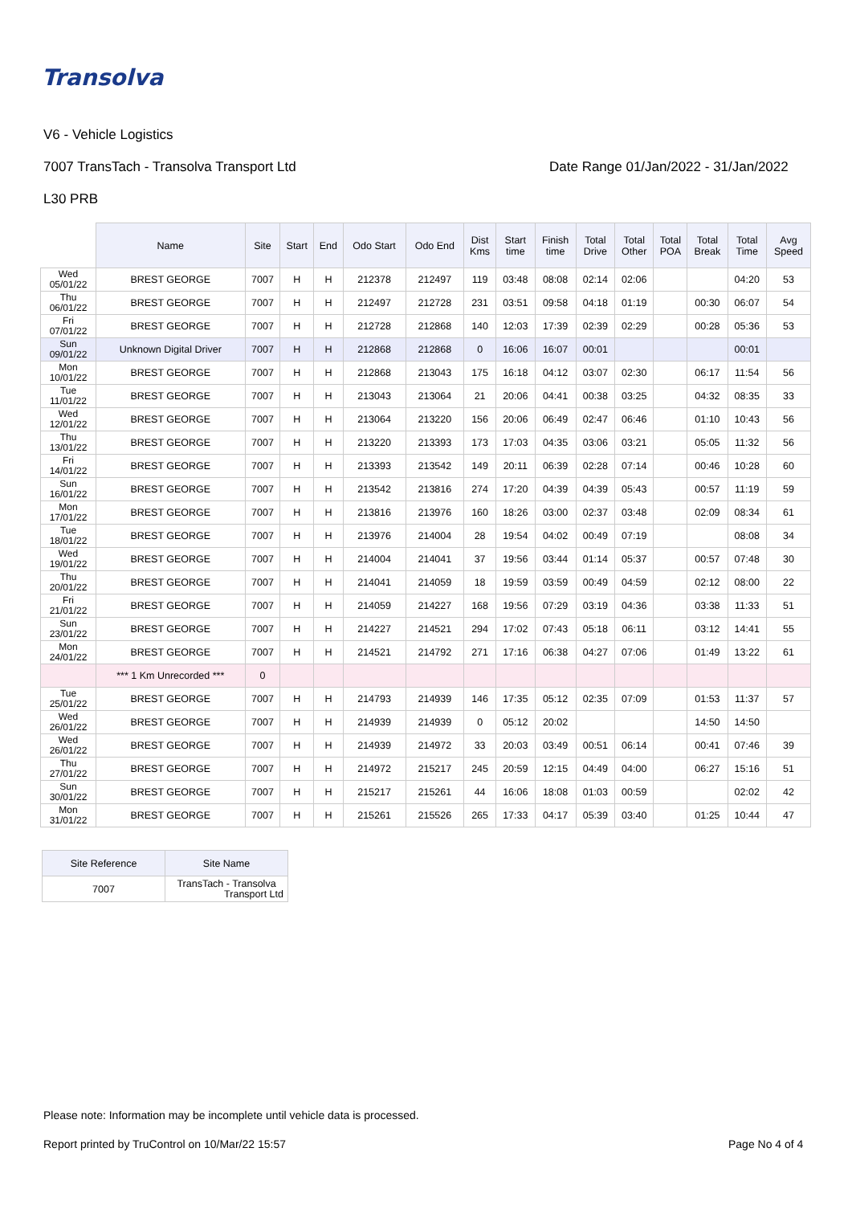Transolva
V6 - Vehicle Logistics
7007 TransTach - Transolva Transport Ltd
Date Range 01/Jan/2022 - 31/Jan/2022
L30 PRB
| | Name | Site | Start | End | Odo Start | Odo End | Dist Kms | Start time | Finish time | Total Drive | Total Other | Total POA | Total Break | Total Time | Avg Speed |
| --- | --- | --- | --- | --- | --- | --- | --- | --- | --- | --- | --- | --- | --- | --- | --- |
| Wed 05/01/22 | BREST GEORGE | 7007 | H | H | 212378 | 212497 | 119 | 03:48 | 08:08 | 02:14 | 02:06 | | | 04:20 | 53 |
| Thu 06/01/22 | BREST GEORGE | 7007 | H | H | 212497 | 212728 | 231 | 03:51 | 09:58 | 04:18 | 01:19 | | 00:30 | 06:07 | 54 |
| Fri 07/01/22 | BREST GEORGE | 7007 | H | H | 212728 | 212868 | 140 | 12:03 | 17:39 | 02:39 | 02:29 | | 00:28 | 05:36 | 53 |
| Sun 09/01/22 | Unknown Digital Driver | 7007 | H | H | 212868 | 212868 | 0 | 16:06 | 16:07 | 00:01 | | | | 00:01 | |
| Mon 10/01/22 | BREST GEORGE | 7007 | H | H | 212868 | 213043 | 175 | 16:18 | 04:12 | 03:07 | 02:30 | | 06:17 | 11:54 | 56 |
| Tue 11/01/22 | BREST GEORGE | 7007 | H | H | 213043 | 213064 | 21 | 20:06 | 04:41 | 00:38 | 03:25 | | 04:32 | 08:35 | 33 |
| Wed 12/01/22 | BREST GEORGE | 7007 | H | H | 213064 | 213220 | 156 | 20:06 | 06:49 | 02:47 | 06:46 | | 01:10 | 10:43 | 56 |
| Thu 13/01/22 | BREST GEORGE | 7007 | H | H | 213220 | 213393 | 173 | 17:03 | 04:35 | 03:06 | 03:21 | | 05:05 | 11:32 | 56 |
| Fri 14/01/22 | BREST GEORGE | 7007 | H | H | 213393 | 213542 | 149 | 20:11 | 06:39 | 02:28 | 07:14 | | 00:46 | 10:28 | 60 |
| Sun 16/01/22 | BREST GEORGE | 7007 | H | H | 213542 | 213816 | 274 | 17:20 | 04:39 | 04:39 | 05:43 | | 00:57 | 11:19 | 59 |
| Mon 17/01/22 | BREST GEORGE | 7007 | H | H | 213816 | 213976 | 160 | 18:26 | 03:00 | 02:37 | 03:48 | | 02:09 | 08:34 | 61 |
| Tue 18/01/22 | BREST GEORGE | 7007 | H | H | 213976 | 214004 | 28 | 19:54 | 04:02 | 00:49 | 07:19 | | | 08:08 | 34 |
| Wed 19/01/22 | BREST GEORGE | 7007 | H | H | 214004 | 214041 | 37 | 19:56 | 03:44 | 01:14 | 05:37 | | 00:57 | 07:48 | 30 |
| Thu 20/01/22 | BREST GEORGE | 7007 | H | H | 214041 | 214059 | 18 | 19:59 | 03:59 | 00:49 | 04:59 | | 02:12 | 08:00 | 22 |
| Fri 21/01/22 | BREST GEORGE | 7007 | H | H | 214059 | 214227 | 168 | 19:56 | 07:29 | 03:19 | 04:36 | | 03:38 | 11:33 | 51 |
| Sun 23/01/22 | BREST GEORGE | 7007 | H | H | 214227 | 214521 | 294 | 17:02 | 07:43 | 05:18 | 06:11 | | 03:12 | 14:41 | 55 |
| Mon 24/01/22 | BREST GEORGE | 7007 | H | H | 214521 | 214792 | 271 | 17:16 | 06:38 | 04:27 | 07:06 | | 01:49 | 13:22 | 61 |
| | *** 1 Km Unrecorded *** | 0 | | | | | | | | | | | | | |
| Tue 25/01/22 | BREST GEORGE | 7007 | H | H | 214793 | 214939 | 146 | 17:35 | 05:12 | 02:35 | 07:09 | | 01:53 | 11:37 | 57 |
| Wed 26/01/22 | BREST GEORGE | 7007 | H | H | 214939 | 214939 | 0 | 05:12 | 20:02 | | | | 14:50 | 14:50 | |
| Wed 26/01/22 | BREST GEORGE | 7007 | H | H | 214939 | 214972 | 33 | 20:03 | 03:49 | 00:51 | 06:14 | | 00:41 | 07:46 | 39 |
| Thu 27/01/22 | BREST GEORGE | 7007 | H | H | 214972 | 215217 | 245 | 20:59 | 12:15 | 04:49 | 04:00 | | 06:27 | 15:16 | 51 |
| Sun 30/01/22 | BREST GEORGE | 7007 | H | H | 215217 | 215261 | 44 | 16:06 | 18:08 | 01:03 | 00:59 | | | 02:02 | 42 |
| Mon 31/01/22 | BREST GEORGE | 7007 | H | H | 215261 | 215526 | 265 | 17:33 | 04:17 | 05:39 | 03:40 | | 01:25 | 10:44 | 47 |
| Site Reference | Site Name |
| --- | --- |
| 7007 | TransTach - Transolva Transport Ltd |
Please note: Information may be incomplete until vehicle data is processed.
Report printed by TruControl on 10/Mar/22 15:57
Page No 4 of 4